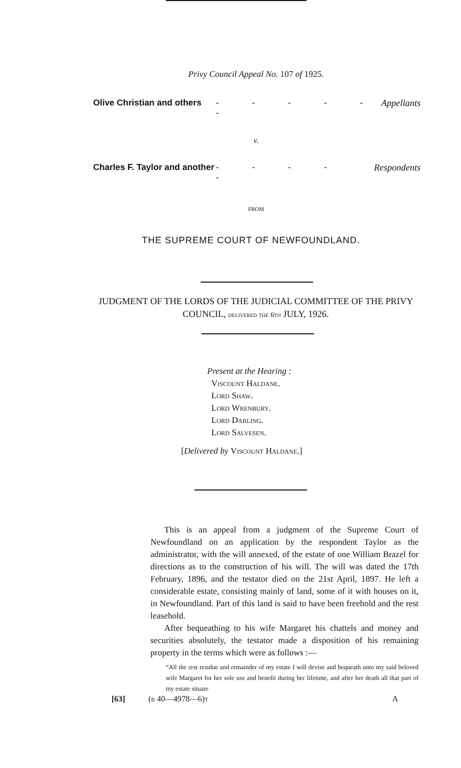Privy Council Appeal No. 107 of 1925.
Olive Christian and others - - - - - - Appellants
v.
Charles F. Taylor and another - - - - - Respondents
FROM
THE SUPREME COURT OF NEWFOUNDLAND.
JUDGMENT OF THE LORDS OF THE JUDICIAL COMMITTEE OF THE PRIVY COUNCIL, delivered the 6th JULY, 1926.
Present at the Hearing :
Viscount Haldane.
Lord Shaw.
Lord Wrenbury.
Lord Darling.
Lord Salvesen.
[Delivered by Viscount Haldane.]
This is an appeal from a judgment of the Supreme Court of Newfoundland on an application by the respondent Taylor as the administrator, with the will annexed, of the estate of one William Brazel for directions as to the construction of his will. The will was dated the 17th February, 1896, and the testator died on the 21st April, 1897. He left a considerable estate, consisting mainly of land, some of it with houses on it, in Newfoundland. Part of this land is said to have been freehold and the rest leasehold.
After bequeathing to his wife Margaret his chattels and money and securities absolutely, the testator made a disposition of his remaining property in the terms which were as follows :—
“All the rest residue and remainder of my estate I will devise and bequeath unto my said beloved wife Margaret for her sole use and benefit during her lifetime, and after her death all that part of my estate situate
[63] (b 40—4978—6)t A